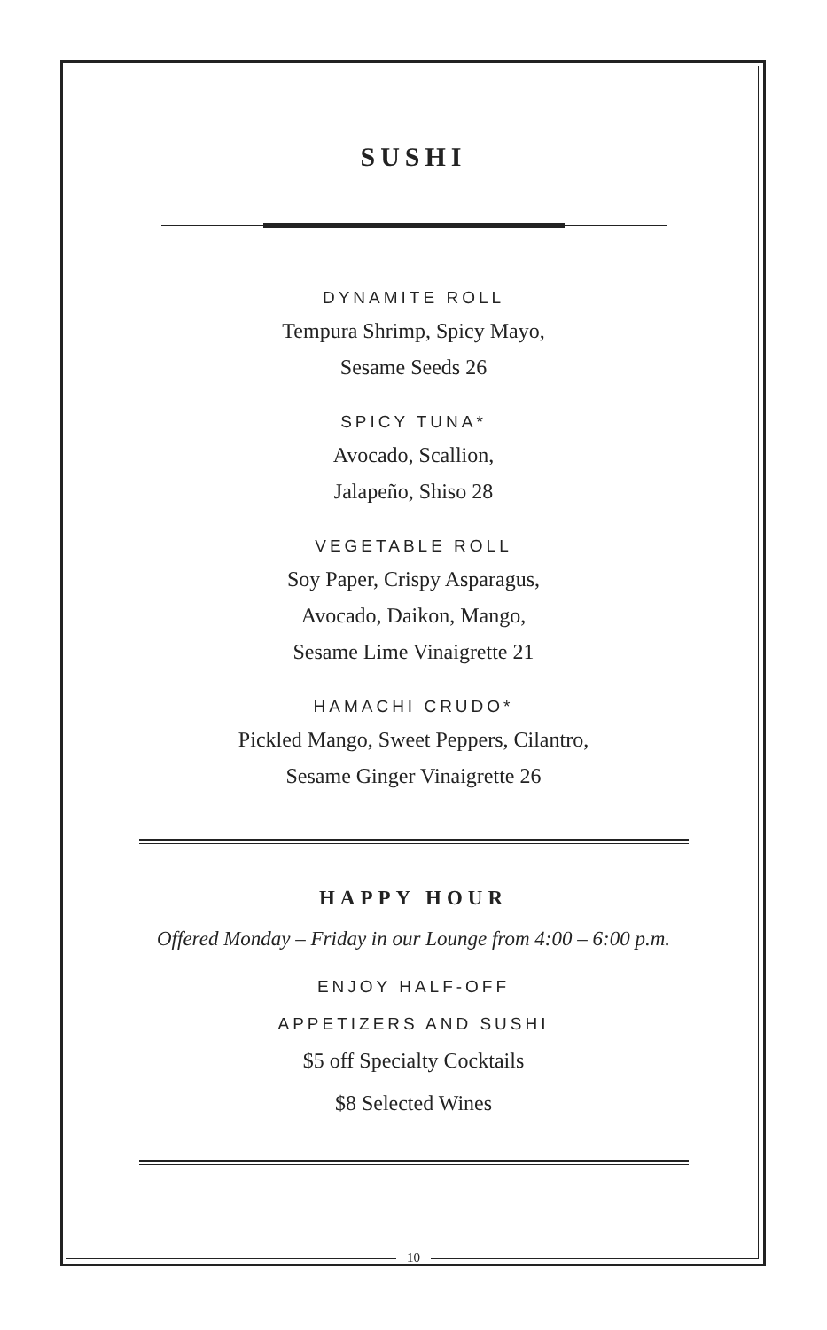SUSHI
DYNAMITE ROLL
Tempura Shrimp, Spicy Mayo,
Sesame Seeds 26
SPICY TUNA*
Avocado, Scallion,
Jalapeño, Shiso 28
VEGETABLE ROLL
Soy Paper, Crispy Asparagus,
Avocado, Daikon, Mango,
Sesame Lime Vinaigrette 21
HAMACHI CRUDO*
Pickled Mango, Sweet Peppers, Cilantro,
Sesame Ginger Vinaigrette 26
HAPPY HOUR
Offered Monday – Friday in our Lounge from 4:00 – 6:00 p.m.
ENJOY HALF-OFF
APPETIZERS AND SUSHI
$5 off Specialty Cocktails
$8 Selected Wines
10